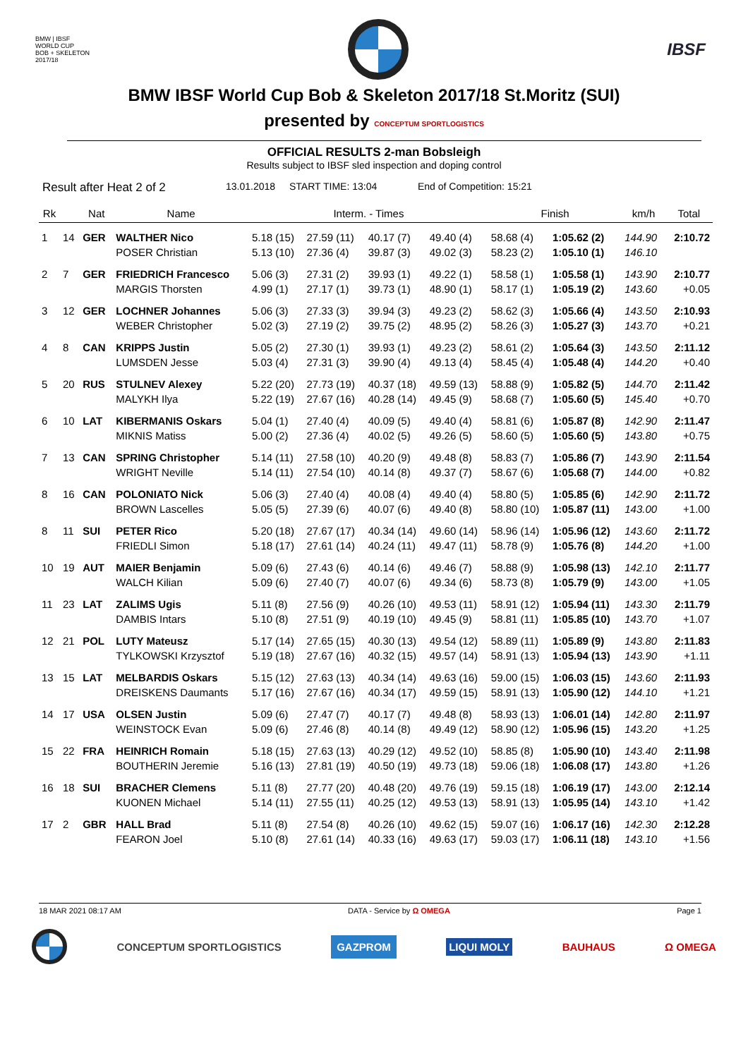BMW | IBSF
WORLD CUP
BOB + SKELETON
2017/18
IBSF
BMW IBSF World Cup Bob & Skeleton 2017/18 St.Moritz (SUI)
presented by CONCEPTUM SPORTLOGISTICS
OFFICIAL RESULTS 2-man Bobsleigh
Results subject to IBSF sled inspection and doping control
Result after Heat 2 of 2 13.01.2018 START TIME: 13:04 End of Competition: 15:21
| Rk | | Nat | Name | Interm. - Times | | | | Finish | | km/h | Total |
| --- | --- | --- | --- | --- | --- | --- | --- | --- | --- | --- | --- |
| 1 | 14 | GER | WALTHER Nico | 5.18 (15) | 27.59 (11) | 40.17 (7) | 49.40 (4) | 58.68 (4) | 1:05.62 (2) | 144.90 | 2:10.72 |
| | | | POSER Christian | 5.13 (10) | 27.36 (4) | 39.87 (3) | 49.02 (3) | 58.23 (2) | 1:05.10 (1) | 146.10 | |
| 2 | 7 | GER | FRIEDRICH Francesco | 5.06 (3) | 27.31 (2) | 39.93 (1) | 49.22 (1) | 58.58 (1) | 1:05.58 (1) | 143.90 | 2:10.77 |
| | | | MARGIS Thorsten | 4.99 (1) | 27.17 (1) | 39.73 (1) | 48.90 (1) | 58.17 (1) | 1:05.19 (2) | 143.60 | +0.05 |
| 3 | 12 | GER | LOCHNER Johannes | 5.06 (3) | 27.33 (3) | 39.94 (3) | 49.23 (2) | 58.62 (3) | 1:05.66 (4) | 143.50 | 2:10.93 |
| | | | WEBER Christopher | 5.02 (3) | 27.19 (2) | 39.75 (2) | 48.95 (2) | 58.26 (3) | 1:05.27 (3) | 143.70 | +0.21 |
| 4 | 8 | CAN | KRIPPS Justin | 5.05 (2) | 27.30 (1) | 39.93 (1) | 49.23 (2) | 58.61 (2) | 1:05.64 (3) | 143.50 | 2:11.12 |
| | | | LUMSDEN Jesse | 5.03 (4) | 27.31 (3) | 39.90 (4) | 49.13 (4) | 58.45 (4) | 1:05.48 (4) | 144.20 | +0.40 |
| 5 | 20 | RUS | STULNEV Alexey | 5.22 (20) | 27.73 (19) | 40.37 (18) | 49.59 (13) | 58.88 (9) | 1:05.82 (5) | 144.70 | 2:11.42 |
| | | | MALYKH Ilya | 5.22 (19) | 27.67 (16) | 40.28 (14) | 49.45 (9) | 58.68 (7) | 1:05.60 (5) | 145.40 | +0.70 |
| 6 | 10 | LAT | KIBERMANIS Oskars | 5.04 (1) | 27.40 (4) | 40.09 (5) | 49.40 (4) | 58.81 (6) | 1:05.87 (8) | 142.90 | 2:11.47 |
| | | | MIKNIS Matiss | 5.00 (2) | 27.36 (4) | 40.02 (5) | 49.26 (5) | 58.60 (5) | 1:05.60 (5) | 143.80 | +0.75 |
| 7 | 13 | CAN | SPRING Christopher | 5.14 (11) | 27.58 (10) | 40.20 (9) | 49.48 (8) | 58.83 (7) | 1:05.86 (7) | 143.90 | 2:11.54 |
| | | | WRIGHT Neville | 5.14 (11) | 27.54 (10) | 40.14 (8) | 49.37 (7) | 58.67 (6) | 1:05.68 (7) | 144.00 | +0.82 |
| 8 | 16 | CAN | POLONIATO Nick | 5.06 (3) | 27.40 (4) | 40.08 (4) | 49.40 (4) | 58.80 (5) | 1:05.85 (6) | 142.90 | 2:11.72 |
| | | | BROWN Lascelles | 5.05 (5) | 27.39 (6) | 40.07 (6) | 49.40 (8) | 58.80 (10) | 1:05.87 (11) | 143.00 | +1.00 |
| 8 | 11 | SUI | PETER Rico | 5.20 (18) | 27.67 (17) | 40.34 (14) | 49.60 (14) | 58.96 (14) | 1:05.96 (12) | 143.60 | 2:11.72 |
| | | | FRIEDLI Simon | 5.18 (17) | 27.61 (14) | 40.24 (11) | 49.47 (11) | 58.78 (9) | 1:05.76 (8) | 144.20 | +1.00 |
| 10 | 19 | AUT | MAIER Benjamin | 5.09 (6) | 27.43 (6) | 40.14 (6) | 49.46 (7) | 58.88 (9) | 1:05.98 (13) | 142.10 | 2:11.77 |
| | | | WALCH Kilian | 5.09 (6) | 27.40 (7) | 40.07 (6) | 49.34 (6) | 58.73 (8) | 1:05.79 (9) | 143.00 | +1.05 |
| 11 | 23 | LAT | ZALIMS Ugis | 5.11 (8) | 27.56 (9) | 40.26 (10) | 49.53 (11) | 58.91 (12) | 1:05.94 (11) | 143.30 | 2:11.79 |
| | | | DAMBIS Intars | 5.10 (8) | 27.51 (9) | 40.19 (10) | 49.45 (9) | 58.81 (11) | 1:05.85 (10) | 143.70 | +1.07 |
| 12 | 21 | POL | LUTY Mateusz | 5.17 (14) | 27.65 (15) | 40.30 (13) | 49.54 (12) | 58.89 (11) | 1:05.89 (9) | 143.80 | 2:11.83 |
| | | | TYLKOWSKI Krzysztof | 5.19 (18) | 27.67 (16) | 40.32 (15) | 49.57 (14) | 58.91 (13) | 1:05.94 (13) | 143.90 | +1.11 |
| 13 | 15 | LAT | MELBARDIS Oskars | 5.15 (12) | 27.63 (13) | 40.34 (14) | 49.63 (16) | 59.00 (15) | 1:06.03 (15) | 143.60 | 2:11.93 |
| | | | DREISKENS Daumants | 5.17 (16) | 27.67 (16) | 40.34 (17) | 49.59 (15) | 58.91 (13) | 1:05.90 (12) | 144.10 | +1.21 |
| 14 | 17 | USA | OLSEN Justin | 5.09 (6) | 27.47 (7) | 40.17 (7) | 49.48 (8) | 58.93 (13) | 1:06.01 (14) | 142.80 | 2:11.97 |
| | | | WEINSTOCK Evan | 5.09 (6) | 27.46 (8) | 40.14 (8) | 49.49 (12) | 58.90 (12) | 1:05.96 (15) | 143.20 | +1.25 |
| 15 | 22 | FRA | HEINRICH Romain | 5.18 (15) | 27.63 (13) | 40.29 (12) | 49.52 (10) | 58.85 (8) | 1:05.90 (10) | 143.40 | 2:11.98 |
| | | | BOUTHERIN Jeremie | 5.16 (13) | 27.81 (19) | 40.50 (19) | 49.73 (18) | 59.06 (18) | 1:06.08 (17) | 143.80 | +1.26 |
| 16 | 18 | SUI | BRACHER Clemens | 5.11 (8) | 27.77 (20) | 40.48 (20) | 49.76 (19) | 59.15 (18) | 1:06.19 (17) | 143.00 | 2:12.14 |
| | | | KUONEN Michael | 5.14 (11) | 27.55 (11) | 40.25 (12) | 49.53 (13) | 58.91 (13) | 1:05.95 (14) | 143.10 | +1.42 |
| 17 | 2 | GBR | HALL Brad | 5.11 (8) | 27.54 (8) | 40.26 (10) | 49.62 (15) | 59.07 (16) | 1:06.17 (16) | 142.30 | 2:12.28 |
| | | | FEARON Joel | 5.10 (8) | 27.61 (14) | 40.33 (16) | 49.63 (17) | 59.03 (17) | 1:06.11 (18) | 143.10 | +1.56 |
18 MAR 2021 08:17 AM DATA - Service by Ω OMEGA Page 1
CONCEPTUM SPORTLOGISTICS GAZPROM LIQUI MOLY BAUHAUS Ω OMEGA